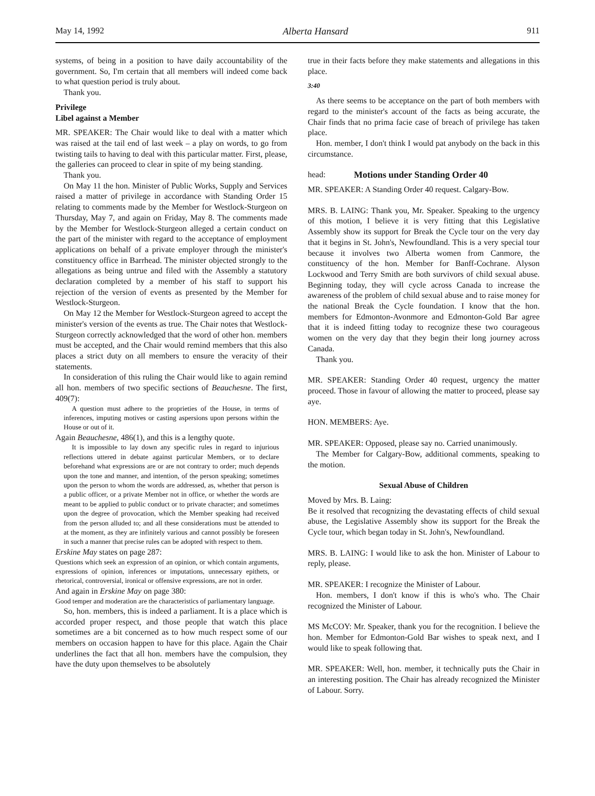May 14, 1992 Alberta Hansard 911
systems, of being in a position to have daily accountability of the government. So, I'm certain that all members will indeed come back to what question period is truly about.
Thank you.
Privilege
Libel against a Member
MR. SPEAKER: The Chair would like to deal with a matter which was raised at the tail end of last week – a play on words, to go from twisting tails to having to deal with this particular matter. First, please, the galleries can proceed to clear in spite of my being standing.
Thank you.
On May 11 the hon. Minister of Public Works, Supply and Services raised a matter of privilege in accordance with Standing Order 15 relating to comments made by the Member for Westlock-Sturgeon on Thursday, May 7, and again on Friday, May 8. The comments made by the Member for Westlock-Sturgeon alleged a certain conduct on the part of the minister with regard to the acceptance of employment applications on behalf of a private employer through the minister's constituency office in Barrhead. The minister objected strongly to the allegations as being untrue and filed with the Assembly a statutory declaration completed by a member of his staff to support his rejection of the version of events as presented by the Member for Westlock-Sturgeon.
On May 12 the Member for Westlock-Sturgeon agreed to accept the minister's version of the events as true. The Chair notes that Westlock-Sturgeon correctly acknowledged that the word of other hon. members must be accepted, and the Chair would remind members that this also places a strict duty on all members to ensure the veracity of their statements.
In consideration of this ruling the Chair would like to again remind all hon. members of two specific sections of Beauchesne. The first, 409(7):
A question must adhere to the proprieties of the House, in terms of inferences, imputing motives or casting aspersions upon persons within the House or out of it.
Again Beauchesne, 486(1), and this is a lengthy quote.
It is impossible to lay down any specific rules in regard to injurious reflections uttered in debate against particular Members, or to declare beforehand what expressions are or are not contrary to order; much depends upon the tone and manner, and intention, of the person speaking; sometimes upon the person to whom the words are addressed, as, whether that person is a public officer, or a private Member not in office, or whether the words are meant to be applied to public conduct or to private character; and sometimes upon the degree of provocation, which the Member speaking had received from the person alluded to; and all these considerations must be attended to at the moment, as they are infinitely various and cannot possibly be foreseen in such a manner that precise rules can be adopted with respect to them.
Erskine May states on page 287:
Questions which seek an expression of an opinion, or which contain arguments, expressions of opinion, inferences or imputations, unnecessary epithets, or rhetorical, controversial, ironical or offensive expressions, are not in order.
And again in Erskine May on page 380:
Good temper and moderation are the characteristics of parliamentary language.
So, hon. members, this is indeed a parliament. It is a place which is accorded proper respect, and those people that watch this place sometimes are a bit concerned as to how much respect some of our members on occasion happen to have for this place. Again the Chair underlines the fact that all hon. members have the compulsion, they have the duty upon themselves to be absolutely
true in their facts before they make statements and allegations in this place.
3:40
As there seems to be acceptance on the part of both members with regard to the minister's account of the facts as being accurate, the Chair finds that no prima facie case of breach of privilege has taken place.
Hon. member, I don't think I would pat anybody on the back in this circumstance.
head: Motions under Standing Order 40
MR. SPEAKER: A Standing Order 40 request. Calgary-Bow.
MRS. B. LAING: Thank you, Mr. Speaker. Speaking to the urgency of this motion, I believe it is very fitting that this Legislative Assembly show its support for Break the Cycle tour on the very day that it begins in St. John's, Newfoundland. This is a very special tour because it involves two Alberta women from Canmore, the constituency of the hon. Member for Banff-Cochrane. Alyson Lockwood and Terry Smith are both survivors of child sexual abuse. Beginning today, they will cycle across Canada to increase the awareness of the problem of child sexual abuse and to raise money for the national Break the Cycle foundation. I know that the hon. members for Edmonton-Avonmore and Edmonton-Gold Bar agree that it is indeed fitting today to recognize these two courageous women on the very day that they begin their long journey across Canada.
Thank you.
MR. SPEAKER: Standing Order 40 request, urgency the matter proceed. Those in favour of allowing the matter to proceed, please say aye.
HON. MEMBERS: Aye.
MR. SPEAKER: Opposed, please say no. Carried unanimously.
The Member for Calgary-Bow, additional comments, speaking to the motion.
Sexual Abuse of Children
Moved by Mrs. B. Laing:
Be it resolved that recognizing the devastating effects of child sexual abuse, the Legislative Assembly show its support for the Break the Cycle tour, which began today in St. John's, Newfoundland.
MRS. B. LAING: I would like to ask the hon. Minister of Labour to reply, please.
MR. SPEAKER: I recognize the Minister of Labour.
Hon. members, I don't know if this is who's who. The Chair recognized the Minister of Labour.
MS McCOY: Mr. Speaker, thank you for the recognition. I believe the hon. Member for Edmonton-Gold Bar wishes to speak next, and I would like to speak following that.
MR. SPEAKER: Well, hon. member, it technically puts the Chair in an interesting position. The Chair has already recognized the Minister of Labour. Sorry.